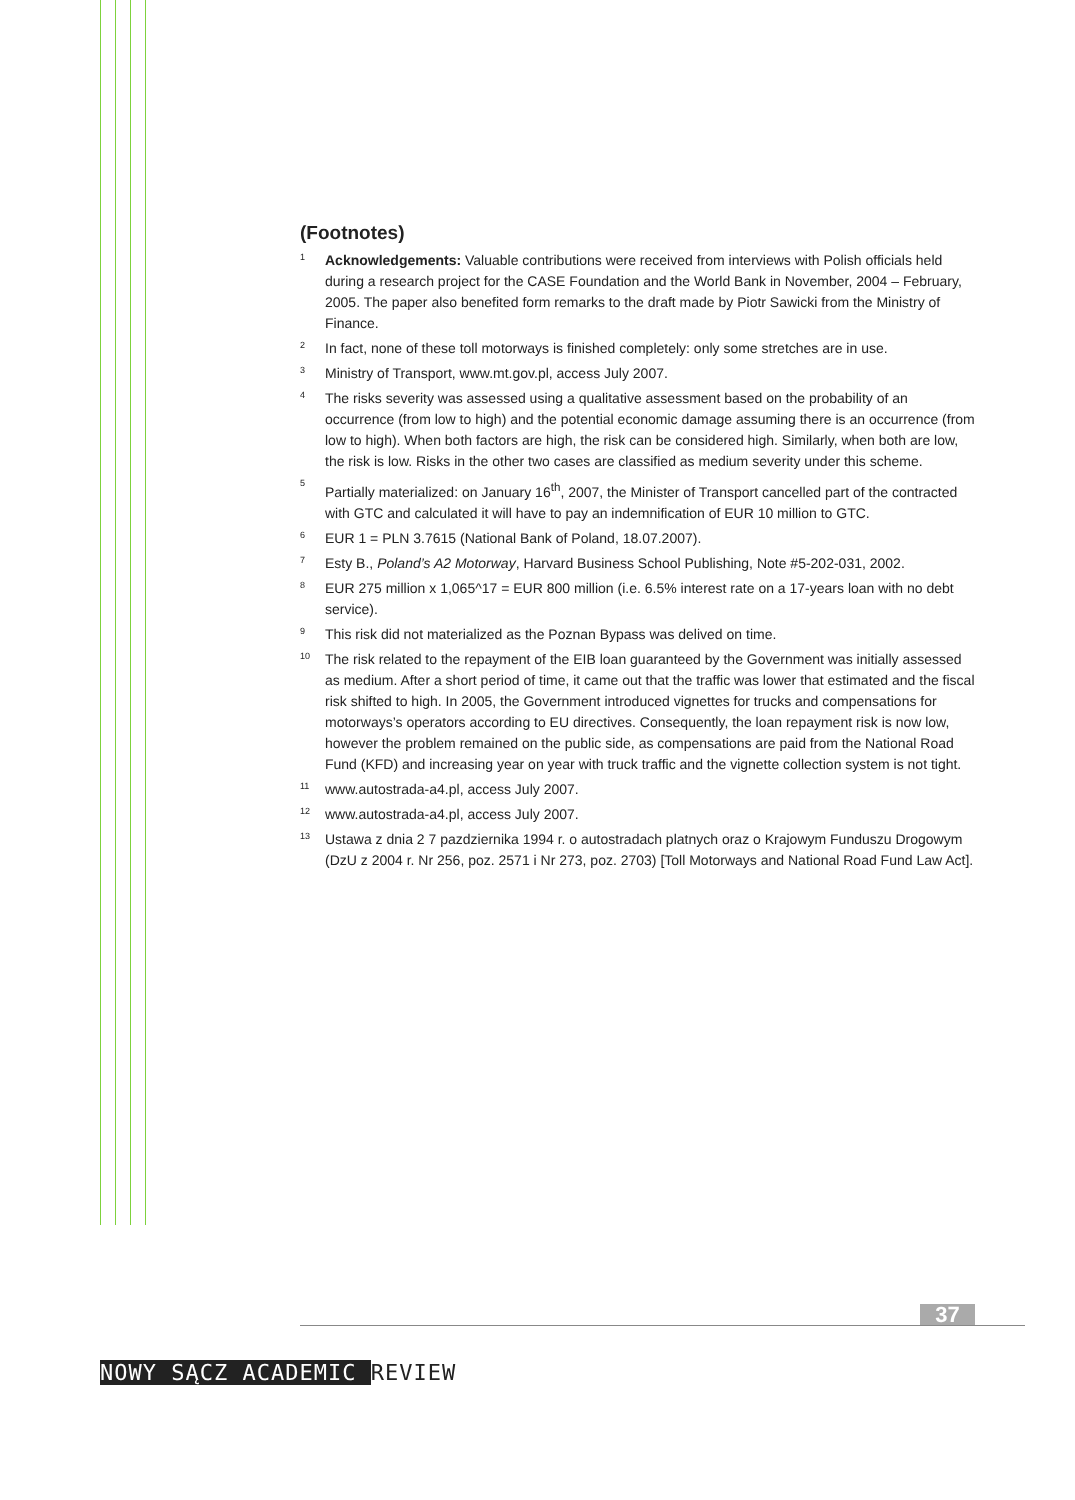(Footnotes)
<sup>1</sup>
Acknowledgements: Valuable contributions were received from interviews with Polish officials held during a research project for the CASE Foundation and the World Bank in November, 2004 – February, 2005. The paper also benefited form remarks to the draft made by Piotr Sawicki from the Ministry of Finance.
<sup>2</sup>
In fact, none of these toll motorways is finished completely: only some stretches are in use.
<sup>3</sup>
Ministry of Transport, www.mt.gov.pl, access July 2007.
<sup>4</sup>
The risks severity was assessed using a qualitative assessment based on the probability of an occurrence (from low to high) and the potential economic damage assuming there is an occurrence (from low to high). When both factors are high, the risk can be considered high. Similarly, when both are low, the risk is low. Risks in the other two cases are classified as medium severity under this scheme.
<sup>5</sup>
Partially materialized: on January 16<sup>th</sup>, 2007, the Minister of Transport cancelled part of the contracted with GTC and calculated it will have to pay an indemnification of EUR 10 million to GTC.
<sup>6</sup>
EUR 1 = PLN 3.7615 (National Bank of Poland, 18.07.2007).
<sup>7</sup>
Esty B., Poland’s A2 Motorway, Harvard Business School Publishing, Note #5-202-031, 2002.
<sup>8</sup>
EUR 275 million x 1,065^17 = EUR 800 million (i.e. 6.5% interest rate on a 17-years loan with no debt service).
<sup>9</sup>
This risk did not materialized as the Poznan Bypass was delived on time.
<sup>10</sup>
The risk related to the repayment of the EIB loan guaranteed by the Government was initially assessed as medium. After a short period of time, it came out that the traffic was lower that estimated and the fiscal risk shifted to high. In 2005, the Government introduced vignettes for trucks and compensations for motorways’s operators according to EU directives. Consequently, the loan repayment risk is now low, however the problem remained on the public side, as compensations are paid from the National Road Fund (KFD) and increasing year on year with truck traffic and the vignette collection system is not tight.
<sup>11</sup>
www.autostrada-a4.pl, access July 2007.
<sup>12</sup>
www.autostrada-a4.pl, access July 2007.
<sup>13</sup>
Ustawa z dnia 2 7 pazdziernika 1994 r. o autostradach platnych oraz o Krajowym Funduszu Drogowym (DzU z 2004 r. Nr 256, poz. 2571 i Nr 273, poz. 2703) [Toll Motorways and National Road Fund Law Act].
37
NOWY SĄCZ ACADEMIC REVIEW